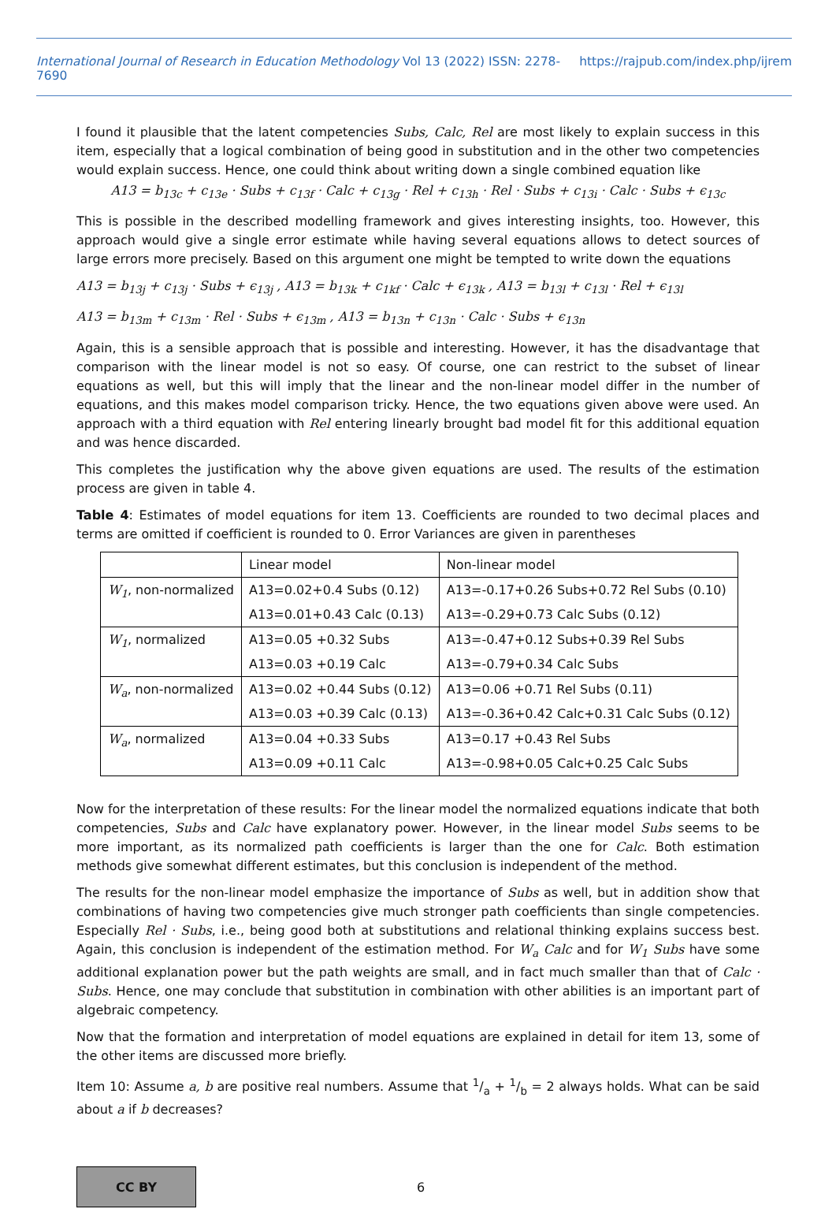International Journal of Research in Education Methodology Vol 13 (2022) ISSN: 2278-7690 https://rajpub.com/index.php/ijrem
I found it plausible that the latent competencies Subs, Calc, Rel are most likely to explain success in this item, especially that a logical combination of being good in substitution and in the other two competencies would explain success. Hence, one could think about writing down a single combined equation like
A13 = b<sub>13c</sub> + c<sub>13e</sub> · Subs + c<sub>13f</sub> · Calc + c<sub>13g</sub> · Rel + c<sub>13h</sub> · Rel · Subs + c<sub>13i</sub> · Calc · Subs + ϵ<sub>13c</sub>
This is possible in the described modelling framework and gives interesting insights, too. However, this approach would give a single error estimate while having several equations allows to detect sources of large errors more precisely. Based on this argument one might be tempted to write down the equations
A13 = b<sub>13j</sub> + c<sub>13j</sub> · Subs + ϵ<sub>13j</sub> , A13 = b<sub>13k</sub> + c<sub>1kf</sub> · Calc + ϵ<sub>13k</sub> , A13 = b<sub>13l</sub> + c<sub>13l</sub> · Rel + ϵ<sub>13l</sub>
A13 = b<sub>13m</sub> + c<sub>13m</sub> · Rel · Subs + ϵ<sub>13m</sub> , A13 = b<sub>13n</sub> + c<sub>13n</sub> · Calc · Subs + ϵ<sub>13n</sub>
Again, this is a sensible approach that is possible and interesting. However, it has the disadvantage that comparison with the linear model is not so easy. Of course, one can restrict to the subset of linear equations as well, but this will imply that the linear and the non-linear model differ in the number of equations, and this makes model comparison tricky. Hence, the two equations given above were used. An approach with a third equation with Rel entering linearly brought bad model fit for this additional equation and was hence discarded.
This completes the justification why the above given equations are used. The results of the estimation process are given in table 4.
Table 4: Estimates of model equations for item 13. Coefficients are rounded to two decimal places and terms are omitted if coefficient is rounded to 0. Error Variances are given in parentheses
| | Linear model | Non-linear model |
| W<sub>1</sub> , non-normalized | A13=0.02+0.4 Subs (0.12) | A13=-0.17+0.26 Subs+0.72 Rel Subs (0.10) |
| | A13=0.01+0.43 Calc (0.13) | A13=-0.29+0.73 Calc Subs (0.12) |
| W<sub>1</sub> , normalized | A13=0.05 +0.32 Subs | A13=-0.47+0.12 Subs+0.39 Rel Subs |
| | A13=0.03 +0.19 Calc | A13=-0.79+0.34 Calc Subs |
| W<sub>a</sub> , non-normalized | A13=0.02 +0.44 Subs (0.12) | A13=0.06 +0.71 Rel Subs (0.11) |
| | A13=0.03 +0.39 Calc (0.13) | A13=-0.36+0.42 Calc+0.31 Calc Subs (0.12) |
| W<sub>a</sub> , normalized | A13=0.04 +0.33 Subs | A13=0.17 +0.43 Rel Subs |
| | A13=0.09 +0.11 Calc | A13=-0.98+0.05 Calc+0.25 Calc Subs |
Now for the interpretation of these results: For the linear model the normalized equations indicate that both competencies, Subs and Calc have explanatory power. However, in the linear model Subs seems to be more important, as its normalized path coefficients is larger than the one for Calc. Both estimation methods give somewhat different estimates, but this conclusion is independent of the method.
The results for the non-linear model emphasize the importance of Subs as well, but in addition show that combinations of having two competencies give much stronger path coefficients than single competencies. Especially Rel · Subs, i.e., being good both at substitutions and relational thinking explains success best. Again, this conclusion is independent of the estimation method. For W<sub>a</sub> Calc and for W<sub>1</sub> Subs have some additional explanation power but the path weights are small, and in fact much smaller than that of Calc · Subs. Hence, one may conclude that substitution in combination with other abilities is an important part of algebraic competency.
Now that the formation and interpretation of model equations are explained in detail for item 13, some of the other items are discussed more briefly.
Item 10: Assume a, b are positive real numbers. Assume that 1/a + 1/b = 2 always holds. What can be said about a if b decreases?
CC BY
6